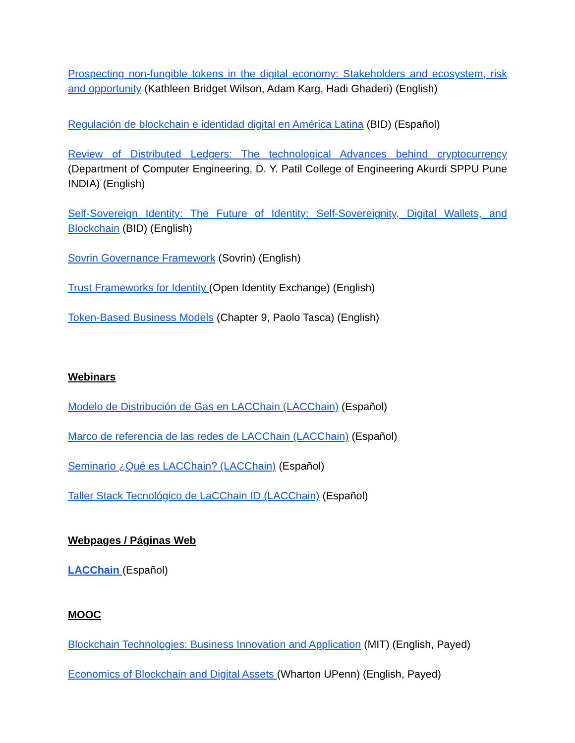Prospecting non-fungible tokens in the digital economy: Stakeholders and ecosystem, risk and opportunity (Kathleen Bridget Wilson, Adam Karg, Hadi Ghaderi) (English)
Regulación de blockchain e identidad digital en América Latina (BID) (Español)
Review of Distributed Ledgers: The technological Advances behind cryptocurrency (Department of Computer Engineering, D. Y. Patil College of Engineering Akurdi SPPU Pune INDIA) (English)
Self-Sovereign Identity: The Future of Identity: Self-Sovereignity, Digital Wallets, and Blockchain (BID) (English)
Sovrin Governance Framework (Sovrin) (English)
Trust Frameworks for Identity (Open Identity Exchange) (English)
Token-Based Business Models (Chapter 9, Paolo Tasca) (English)
Webinars
Modelo de Distribución de Gas en LACChain (LACChain) (Español)
Marco de referencia de las redes de LACChain (LACChain) (Español)
Seminario ¿Qué es LACChain? (LACChain) (Español)
Taller Stack Tecnológico de LaCChain ID (LACChain) (Español)
Webpages / Páginas Web
LACChain (Español)
MOOC
Blockchain Technologies: Business Innovation and Application (MIT) (English, Payed)
Economics of Blockchain and Digital Assets (Wharton UPenn) (English, Payed)